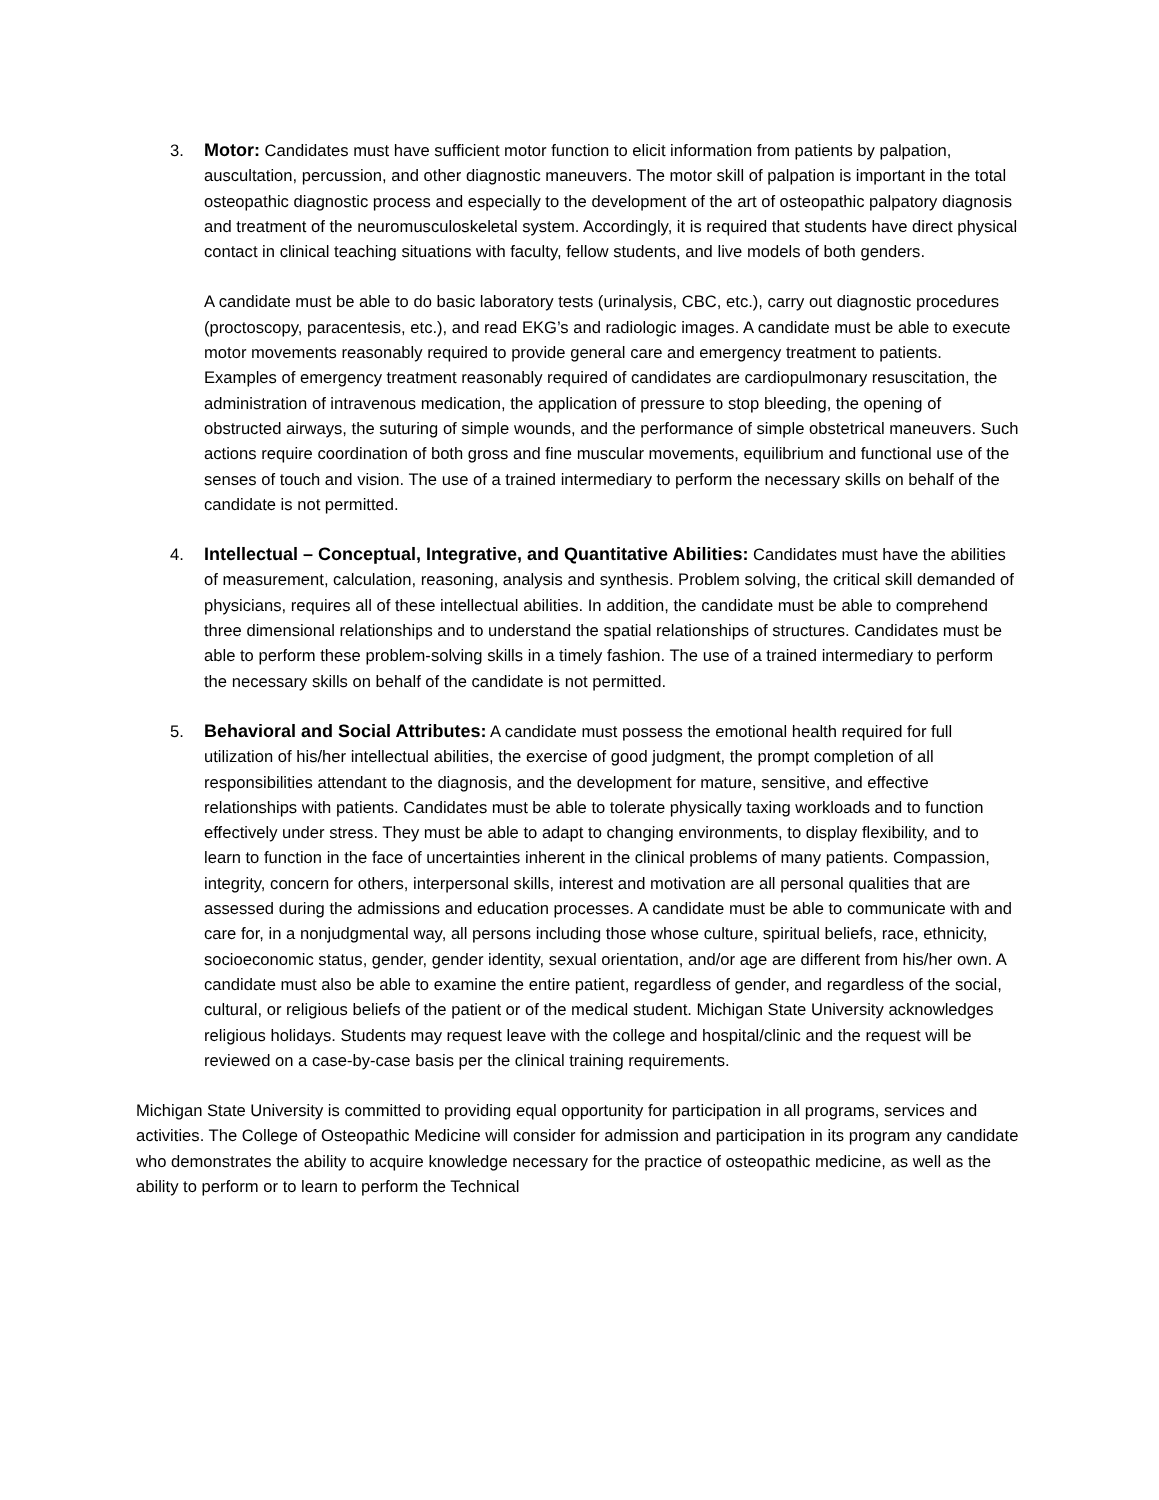3. Motor: Candidates must have sufficient motor function to elicit information from patients by palpation, auscultation, percussion, and other diagnostic maneuvers. The motor skill of palpation is important in the total osteopathic diagnostic process and especially to the development of the art of osteopathic palpatory diagnosis and treatment of the neuromusculoskeletal system. Accordingly, it is required that students have direct physical contact in clinical teaching situations with faculty, fellow students, and live models of both genders.
A candidate must be able to do basic laboratory tests (urinalysis, CBC, etc.), carry out diagnostic procedures (proctoscopy, paracentesis, etc.), and read EKG’s and radiologic images. A candidate must be able to execute motor movements reasonably required to provide general care and emergency treatment to patients. Examples of emergency treatment reasonably required of candidates are cardiopulmonary resuscitation, the administration of intravenous medication, the application of pressure to stop bleeding, the opening of obstructed airways, the suturing of simple wounds, and the performance of simple obstetrical maneuvers. Such actions require coordination of both gross and fine muscular movements, equilibrium and functional use of the senses of touch and vision. The use of a trained intermediary to perform the necessary skills on behalf of the candidate is not permitted.
4. Intellectual – Conceptual, Integrative, and Quantitative Abilities: Candidates must have the abilities of measurement, calculation, reasoning, analysis and synthesis. Problem solving, the critical skill demanded of physicians, requires all of these intellectual abilities. In addition, the candidate must be able to comprehend three dimensional relationships and to understand the spatial relationships of structures. Candidates must be able to perform these problem-solving skills in a timely fashion. The use of a trained intermediary to perform the necessary skills on behalf of the candidate is not permitted.
5. Behavioral and Social Attributes: A candidate must possess the emotional health required for full utilization of his/her intellectual abilities, the exercise of good judgment, the prompt completion of all responsibilities attendant to the diagnosis, and the development for mature, sensitive, and effective relationships with patients. Candidates must be able to tolerate physically taxing workloads and to function effectively under stress. They must be able to adapt to changing environments, to display flexibility, and to learn to function in the face of uncertainties inherent in the clinical problems of many patients. Compassion, integrity, concern for others, interpersonal skills, interest and motivation are all personal qualities that are assessed during the admissions and education processes. A candidate must be able to communicate with and care for, in a nonjudgmental way, all persons including those whose culture, spiritual beliefs, race, ethnicity, socioeconomic status, gender, gender identity, sexual orientation, and/or age are different from his/her own. A candidate must also be able to examine the entire patient, regardless of gender, and regardless of the social, cultural, or religious beliefs of the patient or of the medical student. Michigan State University acknowledges religious holidays. Students may request leave with the college and hospital/clinic and the request will be reviewed on a case-by-case basis per the clinical training requirements.
Michigan State University is committed to providing equal opportunity for participation in all programs, services and activities. The College of Osteopathic Medicine will consider for admission and participation in its program any candidate who demonstrates the ability to acquire knowledge necessary for the practice of osteopathic medicine, as well as the ability to perform or to learn to perform the Technical